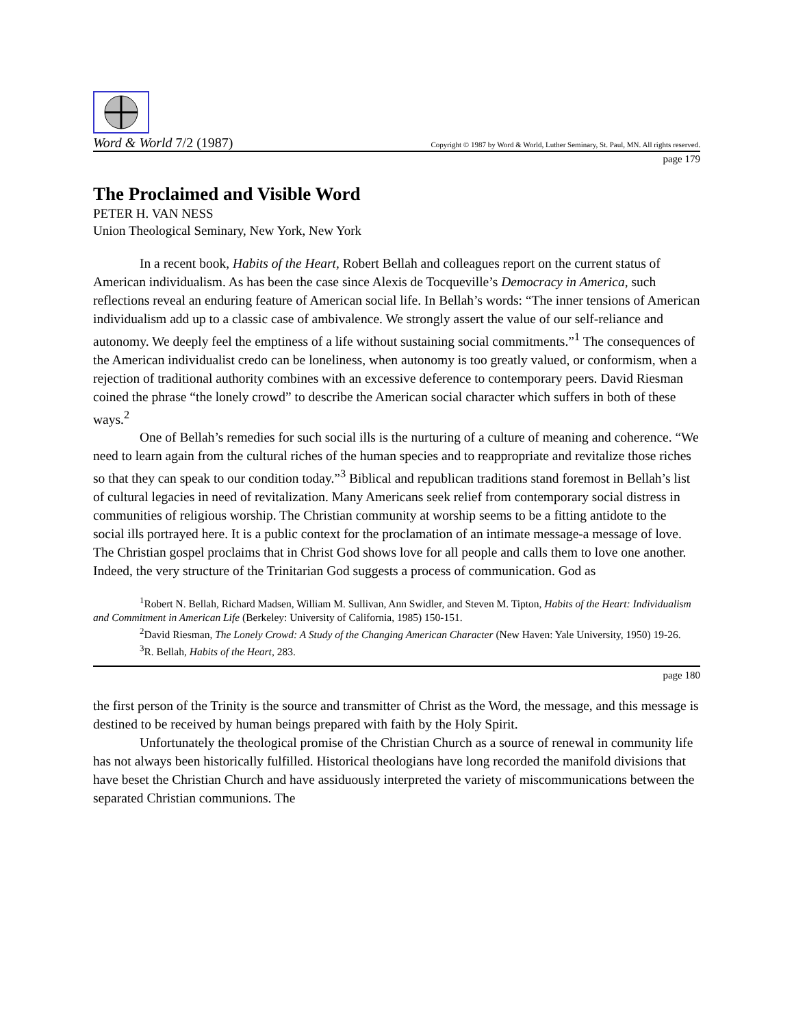Word & World 7/2 (1987) Copyright © 1987 by Word & World, Luther Seminary, St. Paul, MN. All rights reserved.
page 179
The Proclaimed and Visible Word
PETER H. VAN NESS
Union Theological Seminary, New York, New York
In a recent book, Habits of the Heart, Robert Bellah and colleagues report on the current status of American individualism. As has been the case since Alexis de Tocqueville’s Democracy in America, such reflections reveal an enduring feature of American social life. In Bellah’s words: “The inner tensions of American individualism add up to a classic case of ambivalence. We strongly assert the value of our self-reliance and autonomy. We deeply feel the emptiness of a life without sustaining social commitments.”<sup>1</sup> The consequences of the American individualist credo can be loneliness, when autonomy is too greatly valued, or conformism, when a rejection of traditional authority combines with an excessive deference to contemporary peers. David Riesman coined the phrase “the lonely crowd” to describe the American social character which suffers in both of these ways.<sup>2</sup>
One of Bellah’s remedies for such social ills is the nurturing of a culture of meaning and coherence. “We need to learn again from the cultural riches of the human species and to reappropriate and revitalize those riches so that they can speak to our condition today.”<sup>3</sup> Biblical and republican traditions stand foremost in Bellah’s list of cultural legacies in need of revitalization. Many Americans seek relief from contemporary social distress in communities of religious worship. The Christian community at worship seems to be a fitting antidote to the social ills portrayed here. It is a public context for the proclamation of an intimate message-a message of love. The Christian gospel proclaims that in Christ God shows love for all people and calls them to love one another. Indeed, the very structure of the Trinitarian God suggests a process of communication. God as
<sup>1</sup> Robert N. Bellah, Richard Madsen, William M. Sullivan, Ann Swidler, and Steven M. Tipton, Habits of the Heart: Individualism and Commitment in American Life (Berkeley: University of California, 1985) 150-151.
<sup>2</sup> David Riesman, The Lonely Crowd: A Study of the Changing American Character (New Haven: Yale University, 1950) 19-26.
<sup>3</sup> R. Bellah, Habits of the Heart, 283.
page 180
the first person of the Trinity is the source and transmitter of Christ as the Word, the message, and this message is destined to be received by human beings prepared with faith by the Holy Spirit.
Unfortunately the theological promise of the Christian Church as a source of renewal in community life has not always been historically fulfilled. Historical theologians have long recorded the manifold divisions that have beset the Christian Church and have assiduously interpreted the variety of miscommunications between the separated Christian communions. The